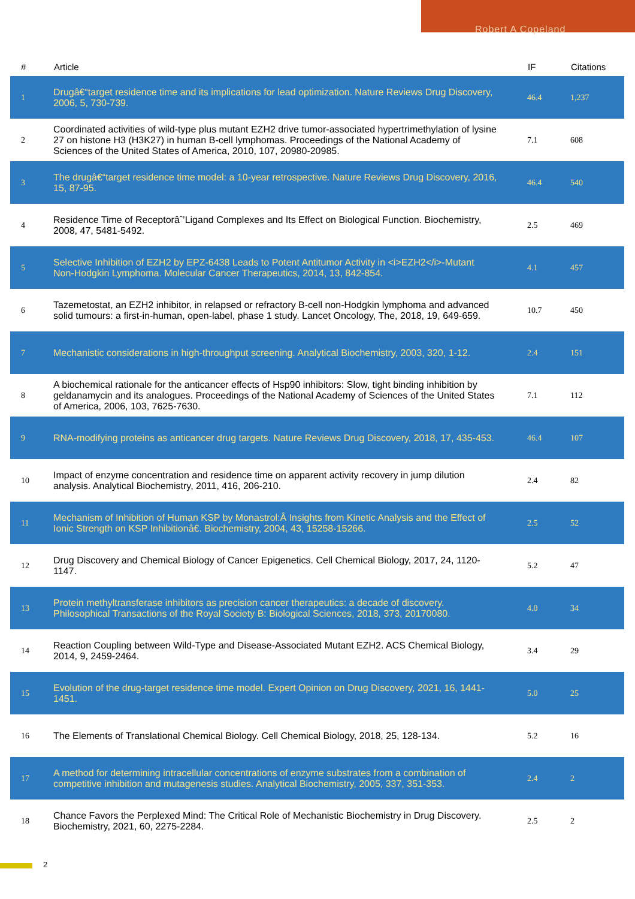Robert A Copeland
| # | Article | IF | Citations |
| --- | --- | --- | --- |
| 1 | Drugâ€“target residence time and its implications for lead optimization. Nature Reviews Drug Discovery, 2006, 5, 730-739. | 46.4 | 1,237 |
| 2 | Coordinated activities of wild-type plus mutant EZH2 drive tumor-associated hypertrimethylation of lysine 27 on histone H3 (H3K27) in human B-cell lymphomas. Proceedings of the National Academy of Sciences of the United States of America, 2010, 107, 20980-20985. | 7.1 | 608 |
| 3 | The drugâ€“target residence time model: a 10-year retrospective. Nature Reviews Drug Discovery, 2016, 15, 87-95. | 46.4 | 540 |
| 4 | Residence Time of Receptorâˆ’Ligand Complexes and Its Effect on Biological Function. Biochemistry, 2008, 47, 5481-5492. | 2.5 | 469 |
| 5 | Selective Inhibition of EZH2 by EPZ-6438 Leads to Potent Antitumor Activity in <i>EZH2</i>-Mutant Non-Hodgkin Lymphoma. Molecular Cancer Therapeutics, 2014, 13, 842-854. | 4.1 | 457 |
| 6 | Tazemetostat, an EZH2 inhibitor, in relapsed or refractory B-cell non-Hodgkin lymphoma and advanced solid tumours: a first-in-human, open-label, phase 1 study. Lancet Oncology, The, 2018, 19, 649-659. | 10.7 | 450 |
| 7 | Mechanistic considerations in high-throughput screening. Analytical Biochemistry, 2003, 320, 1-12. | 2.4 | 151 |
| 8 | A biochemical rationale for the anticancer effects of Hsp90 inhibitors: Slow, tight binding inhibition by geldanamycin and its analogues. Proceedings of the National Academy of Sciences of the United States of America, 2006, 103, 7625-7630. | 7.1 | 112 |
| 9 | RNA-modifying proteins as anticancer drug targets. Nature Reviews Drug Discovery, 2018, 17, 435-453. | 46.4 | 107 |
| 10 | Impact of enzyme concentration and residence time on apparent activity recovery in jump dilution analysis. Analytical Biochemistry, 2011, 416, 206-210. | 2.4 | 82 |
| 11 | Mechanism of Inhibition of Human KSP by Monastrol:Â Insights from Kinetic Analysis and the Effect of Ionic Strength on KSP Inhibitionâ€. Biochemistry, 2004, 43, 15258-15266. | 2.5 | 52 |
| 12 | Drug Discovery and Chemical Biology of Cancer Epigenetics. Cell Chemical Biology, 2017, 24, 1120-1147. | 5.2 | 47 |
| 13 | Protein methyltransferase inhibitors as precision cancer therapeutics: a decade of discovery. Philosophical Transactions of the Royal Society B: Biological Sciences, 2018, 373, 20170080. | 4.0 | 34 |
| 14 | Reaction Coupling between Wild-Type and Disease-Associated Mutant EZH2. ACS Chemical Biology, 2014, 9, 2459-2464. | 3.4 | 29 |
| 15 | Evolution of the drug-target residence time model. Expert Opinion on Drug Discovery, 2021, 16, 1441-1451. | 5.0 | 25 |
| 16 | The Elements of Translational Chemical Biology. Cell Chemical Biology, 2018, 25, 128-134. | 5.2 | 16 |
| 17 | A method for determining intracellular concentrations of enzyme substrates from a combination of competitive inhibition and mutagenesis studies. Analytical Biochemistry, 2005, 337, 351-353. | 2.4 | 2 |
| 18 | Chance Favors the Perplexed Mind: The Critical Role of Mechanistic Biochemistry in Drug Discovery. Biochemistry, 2021, 60, 2275-2284. | 2.5 | 2 |
2